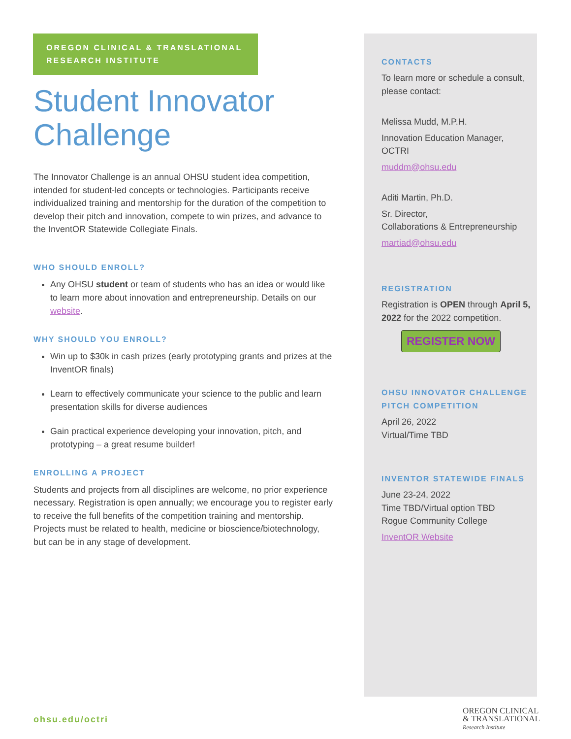OREGON CLINICAL & TRANSLATIONAL RESEARCH INSTITUTE
Student Innovator Challenge
The Innovator Challenge is an annual OHSU student idea competition, intended for student-led concepts or technologies. Participants receive individualized training and mentorship for the duration of the competition to develop their pitch and innovation, compete to win prizes, and advance to the InventOR Statewide Collegiate Finals.
WHO SHOULD ENROLL?
Any OHSU student or team of students who has an idea or would like to learn more about innovation and entrepreneurship. Details on our website.
WHY SHOULD YOU ENROLL?
Win up to $30k in cash prizes (early prototyping grants and prizes at the InventOR finals)
Learn to effectively communicate your science to the public and learn presentation skills for diverse audiences
Gain practical experience developing your innovation, pitch, and prototyping – a great resume builder!
ENROLLING A PROJECT
Students and projects from all disciplines are welcome, no prior experience necessary. Registration is open annually; we encourage you to register early to receive the full benefits of the competition training and mentorship. Projects must be related to health, medicine or bioscience/biotechnology, but can be in any stage of development.
CONTACTS
To learn more or schedule a consult, please contact:
Melissa Mudd, M.P.H.
Innovation Education Manager, OCTRI
muddm@ohsu.edu
Aditi Martin, Ph.D.
Sr. Director,
Collaborations & Entrepreneurship
martiad@ohsu.edu
REGISTRATION
Registration is OPEN through April 5, 2022 for the 2022 competition.
REGISTER NOW
OHSU INNOVATOR CHALLENGE PITCH COMPETITION
April 26, 2022
Virtual/Time TBD
INVENTOR STATEWIDE FINALS
June 23-24, 2022
Time TBD/Virtual option TBD
Rogue Community College
InventOR Website
ohsu.edu/octri
OREGON CLINICAL
& TRANSLATIONAL
Research Institute